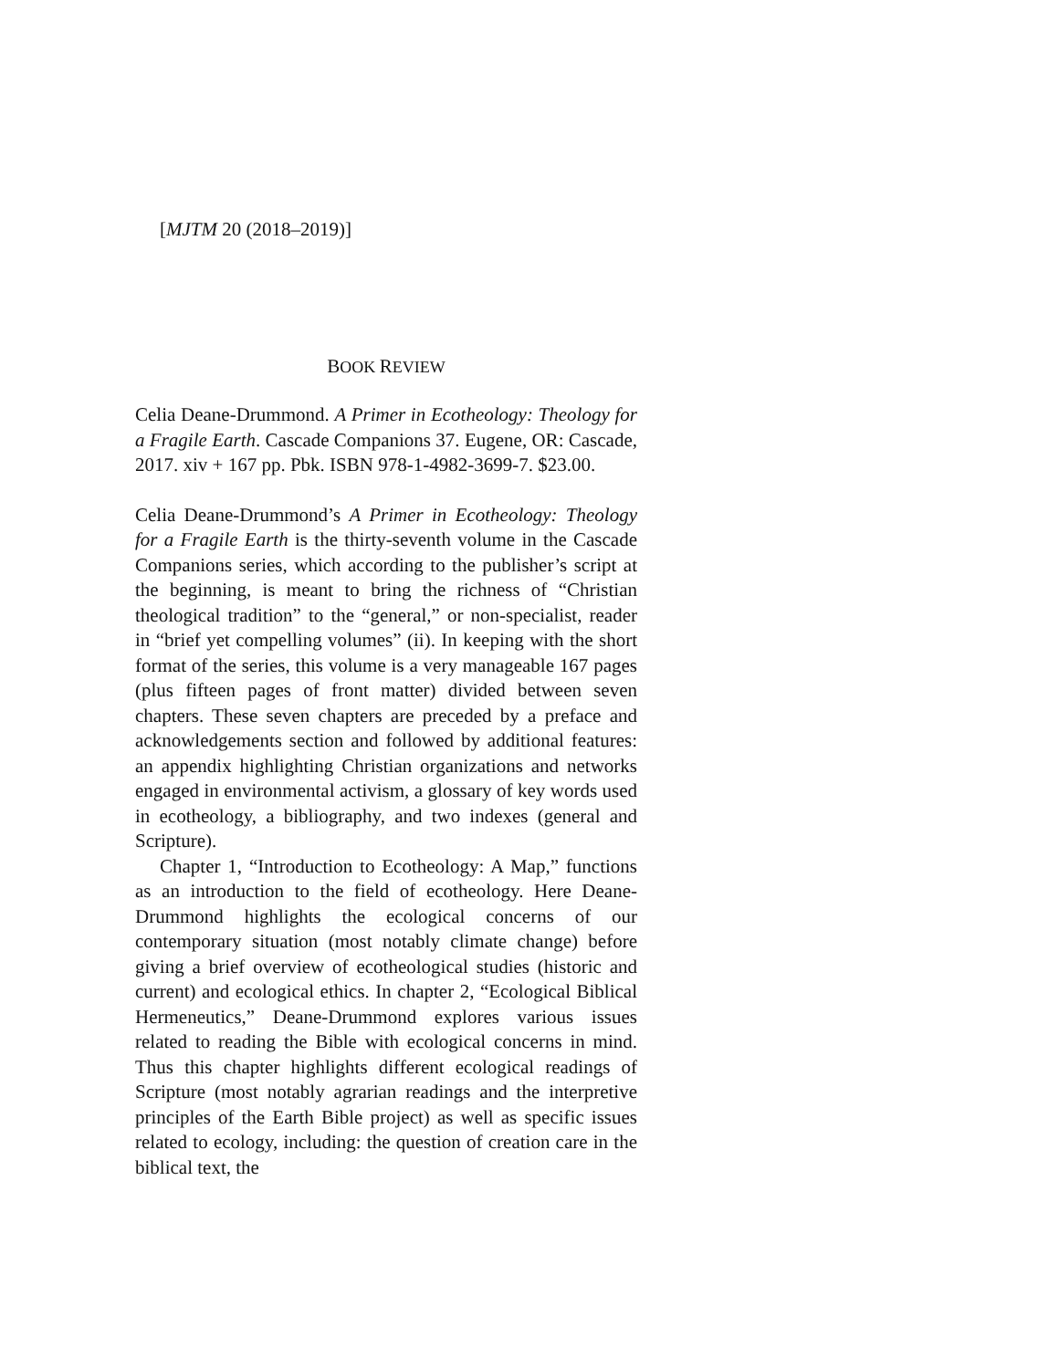[MJTM 20 (2018–2019)]
BOOK REVIEW
Celia Deane-Drummond. A Primer in Ecotheology: Theology for a Fragile Earth. Cascade Companions 37. Eugene, OR: Cascade, 2017. xiv + 167 pp. Pbk. ISBN 978-1-4982-3699-7. $23.00.
Celia Deane-Drummond’s A Primer in Ecotheology: Theology for a Fragile Earth is the thirty-seventh volume in the Cascade Companions series, which according to the publisher’s script at the beginning, is meant to bring the richness of “Christian theological tradition” to the “general,” or non-specialist, reader in “brief yet compelling volumes” (ii). In keeping with the short format of the series, this volume is a very manageable 167 pages (plus fifteen pages of front matter) divided between seven chapters. These seven chapters are preceded by a preface and acknowledgements section and followed by additional features: an appendix highlighting Christian organizations and networks engaged in environmental activism, a glossary of key words used in ecotheology, a bibliography, and two indexes (general and Scripture).
Chapter 1, “Introduction to Ecotheology: A Map,” functions as an introduction to the field of ecotheology. Here Deane-Drummond highlights the ecological concerns of our contemporary situation (most notably climate change) before giving a brief overview of ecotheological studies (historic and current) and ecological ethics. In chapter 2, “Ecological Biblical Hermeneutics,” Deane-Drummond explores various issues related to reading the Bible with ecological concerns in mind. Thus this chapter highlights different ecological readings of Scripture (most notably agrarian readings and the interpretive principles of the Earth Bible project) as well as specific issues related to ecology, including: the question of creation care in the biblical text, the